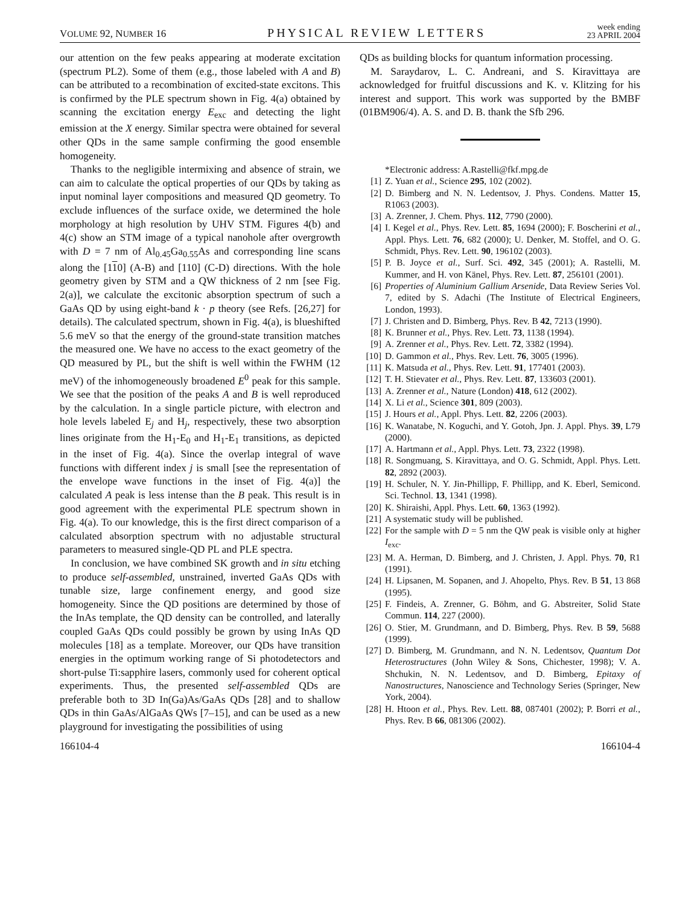VOLUME 92, NUMBER 16 PHYSICAL REVIEW LETTERS week ending
23 APRIL 2004
our attention on the few peaks appearing at moderate excitation (spectrum PL2). Some of them (e.g., those labeled with A and B) can be attributed to a recombination of excited-state excitons. This is confirmed by the PLE spectrum shown in Fig. 4(a) obtained by scanning the excitation energy E<sub>exc</sub> and detecting the light emission at the X energy. Similar spectra were obtained for several other QDs in the same sample confirming the good ensemble homogeneity.
Thanks to the negligible intermixing and absence of strain, we can aim to calculate the optical properties of our QDs by taking as input nominal layer compositions and measured QD geometry. To exclude influences of the surface oxide, we determined the hole morphology at high resolution by UHV STM. Figures 4(b) and 4(c) show an STM image of a typical nanohole after overgrowth with D = 7 nm of Al<sub>0.45</sub>Ga<sub>0.55</sub>As and corresponding line scans along the [110] (A-B) and [110] (C-D) directions. With the hole geometry given by STM and a QW thickness of 2 nm [see Fig. 2(a)], we calculate the excitonic absorption spectrum of such a GaAs QD by using eight-band k · p theory (see Refs. [26,27] for details). The calculated spectrum, shown in Fig. 4(a), is blueshifted 5.6 meV so that the energy of the ground-state transition matches the measured one. We have no access to the exact geometry of the QD measured by PL, but the shift is well within the FWHM (12 meV) of the inhomogeneously broadened E<sup>0</sup> peak for this sample. We see that the position of the peaks A and B is well reproduced by the calculation. In a single particle picture, with electron and hole levels labeled E<sub>j</sub> and H<sub>j</sub>, respectively, these two absorption lines originate from the H<sub>1</sub>-E<sub>0</sub> and H<sub>1</sub>-E<sub>1</sub> transitions, as depicted in the inset of Fig. 4(a). Since the overlap integral of wave functions with different index j is small [see the representation of the envelope wave functions in the inset of Fig. 4(a)] the calculated A peak is less intense than the B peak. This result is in good agreement with the experimental PLE spectrum shown in Fig. 4(a). To our knowledge, this is the first direct comparison of a calculated absorption spectrum with no adjustable structural parameters to measured single-QD PL and PLE spectra.
In conclusion, we have combined SK growth and in situ etching to produce self-assembled, unstrained, inverted GaAs QDs with tunable size, large confinement energy, and good size homogeneity. Since the QD positions are determined by those of the InAs template, the QD density can be controlled, and laterally coupled GaAs QDs could possibly be grown by using InAs QD molecules [18] as a template. Moreover, our QDs have transition energies in the optimum working range of Si photodetectors and short-pulse Ti:sapphire lasers, commonly used for coherent optical experiments. Thus, the presented self-assembled QDs are preferable both to 3D In(Ga)As/GaAs QDs [28] and to shallow QDs in thin GaAs/AlGaAs QWs [7–15], and can be used as a new playground for investigating the possibilities of using
QDs as building blocks for quantum information processing.
M. Saraydarov, L. C. Andreani, and S. Kiravittaya are acknowledged for fruitful discussions and K. v. Klitzing for his interest and support. This work was supported by the BMBF (01BM906/4). A. S. and D. B. thank the Sfb 296.
*Electronic address: A.Rastelli@fkf.mpg.de
[1] Z. Yuan et al., Science 295, 102 (2002).
[2] D. Bimberg and N. N. Ledentsov, J. Phys. Condens. Matter 15, R1063 (2003).
[3] A. Zrenner, J. Chem. Phys. 112, 7790 (2000).
[4] I. Kegel et al., Phys. Rev. Lett. 85, 1694 (2000); F. Boscherini et al., Appl. Phys. Lett. 76, 682 (2000); U. Denker, M. Stoffel, and O. G. Schmidt, Phys. Rev. Lett. 90, 196102 (2003).
[5] P. B. Joyce et al., Surf. Sci. 492, 345 (2001); A. Rastelli, M. Kummer, and H. von Känel, Phys. Rev. Lett. 87, 256101 (2001).
[6] Properties of Aluminium Gallium Arsenide, Data Review Series Vol. 7, edited by S. Adachi (The Institute of Electrical Engineers, London, 1993).
[7] J. Christen and D. Bimberg, Phys. Rev. B 42, 7213 (1990).
[8] K. Brunner et al., Phys. Rev. Lett. 73, 1138 (1994).
[9] A. Zrenner et al., Phys. Rev. Lett. 72, 3382 (1994).
[10] D. Gammon et al., Phys. Rev. Lett. 76, 3005 (1996).
[11] K. Matsuda et al., Phys. Rev. Lett. 91, 177401 (2003).
[12] T. H. Stievater et al., Phys. Rev. Lett. 87, 133603 (2001).
[13] A. Zrenner et al., Nature (London) 418, 612 (2002).
[14] X. Li et al., Science 301, 809 (2003).
[15] J. Hours et al., Appl. Phys. Lett. 82, 2206 (2003).
[16] K. Wanatabe, N. Koguchi, and Y. Gotoh, Jpn. J. Appl. Phys. 39, L79 (2000).
[17] A. Hartmann et al., Appl. Phys. Lett. 73, 2322 (1998).
[18] R. Songmuang, S. Kiravittaya, and O. G. Schmidt, Appl. Phys. Lett. 82, 2892 (2003).
[19] H. Schuler, N. Y. Jin-Phillipp, F. Phillipp, and K. Eberl, Semicond. Sci. Technol. 13, 1341 (1998).
[20] K. Shiraishi, Appl. Phys. Lett. 60, 1363 (1992).
[21] A systematic study will be published.
[22] For the sample with D = 5 nm the QW peak is visible only at higher I<sub>exc</sub>.
[23] M. A. Herman, D. Bimberg, and J. Christen, J. Appl. Phys. 70, R1 (1991).
[24] H. Lipsanen, M. Sopanen, and J. Ahopelto, Phys. Rev. B 51, 13 868 (1995).
[25] F. Findeis, A. Zrenner, G. Böhm, and G. Abstreiter, Solid State Commun. 114, 227 (2000).
[26] O. Stier, M. Grundmann, and D. Bimberg, Phys. Rev. B 59, 5688 (1999).
[27] D. Bimberg, M. Grundmann, and N. N. Ledentsov, Quantum Dot Heterostructures (John Wiley & Sons, Chichester, 1998); V. A. Shchukin, N. N. Ledentsov, and D. Bimberg, Epitaxy of Nanostructures, Nanoscience and Technology Series (Springer, New York, 2004).
[28] H. Htoon et al., Phys. Rev. Lett. 88, 087401 (2002); P. Borri et al., Phys. Rev. B 66, 081306 (2002).
166104-4 166104-4